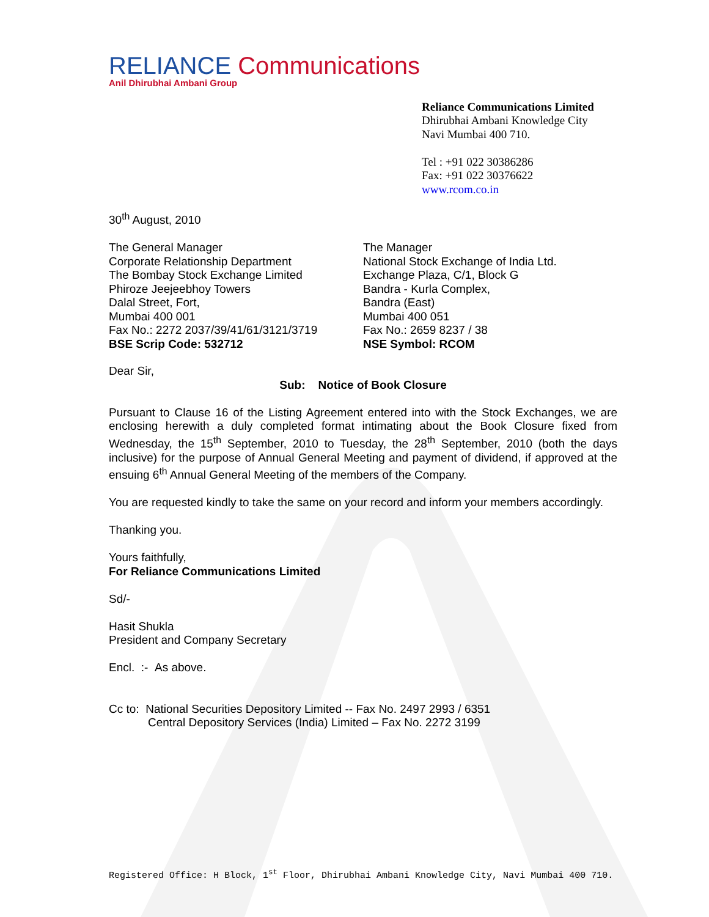RELIANCE Communications
Anil Dhirubhai Ambani Group
Reliance Communications Limited
Dhirubhai Ambani Knowledge City
Navi Mumbai 400 710.
Tel : +91 022 30386286
Fax: +91 022 30376622
www.rcom.co.in
30<sup>th</sup> August, 2010
The General Manager
Corporate Relationship Department
The Bombay Stock Exchange Limited
Phiroze Jeejeebhoy Towers
Dalal Street, Fort,
Mumbai 400 001
Fax No.: 2272 2037/39/41/61/3121/3719
BSE Scrip Code: 532712
The Manager
National Stock Exchange of India Ltd.
Exchange Plaza, C/1, Block G
Bandra - Kurla Complex,
Bandra (East)
Mumbai 400 051
Fax No.: 2659 8237 / 38
NSE Symbol: RCOM
Dear Sir,
Sub: Notice of Book Closure
Pursuant to Clause 16 of the Listing Agreement entered into with the Stock Exchanges, we are enclosing herewith a duly completed format intimating about the Book Closure fixed from Wednesday, the 15<sup>th</sup> September, 2010 to Tuesday, the 28<sup>th</sup> September, 2010 (both the days inclusive) for the purpose of Annual General Meeting and payment of dividend, if approved at the ensuing 6<sup>th</sup> Annual General Meeting of the members of the Company.
You are requested kindly to take the same on your record and inform your members accordingly.
Thanking you.
Yours faithfully,
For Reliance Communications Limited
Sd/-
Hasit Shukla
President and Company Secretary
Encl. :- As above.
Cc to: National Securities Depository Limited -- Fax No. 2497 2993 / 6351
Central Depository Services (India) Limited – Fax No. 2272 3199
Registered Office: H Block, 1<sup>st</sup> Floor, Dhirubhai Ambani Knowledge City, Navi Mumbai 400 710.